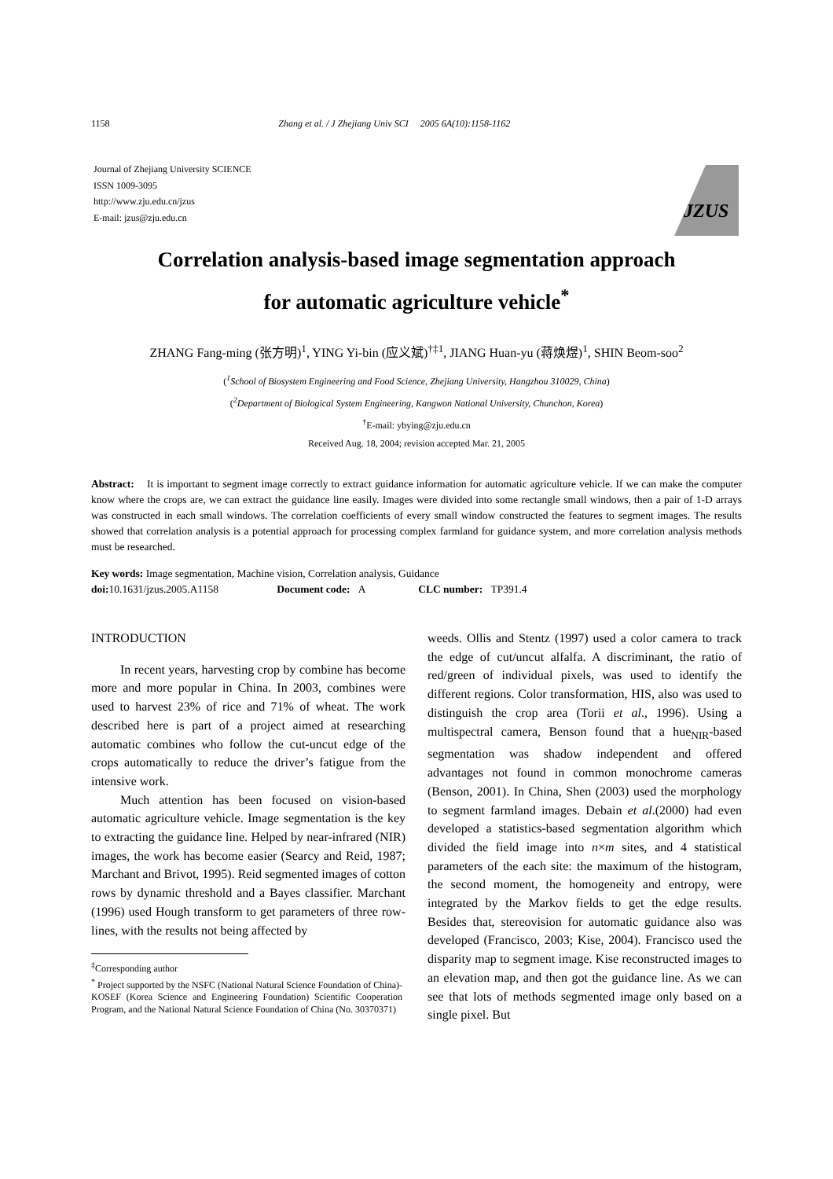1158 Zhang et al. / J Zhejiang Univ SCI 2005 6A(10):1158-1162
Journal of Zhejiang University SCIENCE
ISSN 1009-3095
http://www.zju.edu.cn/jzus
E-mail: jzus@zju.edu.cn
JZUS
Correlation analysis-based image segmentation approach
for automatic agriculture vehicle<sup>*</sup>
ZHANG Fang-ming (张方明)<sup>1</sup>, YING Yi-bin (应义斌)<sup>†‡1</sup>, JIANG Huan-yu (蒋焕煜)<sup>1</sup>, SHIN Beom-soo<sup>2</sup>
(<sup>1</sup>School of Biosystem Engineering and Food Science, Zhejiang University, Hangzhou 310029, China)
(<sup>2</sup>Department of Biological System Engineering, Kangwon National University, Chunchon, Korea)
<sup>†</sup> E-mail: ybying@zju.edu.cn
Received Aug. 18, 2004; revision accepted Mar. 21, 2005
Abstract: It is important to segment image correctly to extract guidance information for automatic agriculture vehicle. If we can make the computer know where the crops are, we can extract the guidance line easily. Images were divided into some rectangle small windows, then a pair of 1-D arrays was constructed in each small windows. The correlation coefficients of every small window constructed the features to segment images. The results showed that correlation analysis is a potential approach for processing complex farmland for guidance system, and more correlation analysis methods must be researched.
Key words: Image segmentation, Machine vision, Correlation analysis, Guidance
doi: 10.1631/jzus.2005.A1158 Document code: A CLC number: TP391.4
INTRODUCTION
In recent years, harvesting crop by combine has become more and more popular in China. In 2003, combines were used to harvest 23% of rice and 71% of wheat. The work described here is part of a project aimed at researching automatic combines who follow the cut-uncut edge of the crops automatically to reduce the driver’s fatigue from the intensive work.
Much attention has been focused on vision-based automatic agriculture vehicle. Image segmentation is the key to extracting the guidance line. Helped by near-infrared (NIR) images, the work has become easier (Searcy and Reid, 1987; Marchant and Brivot, 1995). Reid segmented images of cotton rows by dynamic threshold and a Bayes classifier. Marchant (1996) used Hough transform to get parameters of three row-lines, with the results not being affected by
<sup>‡</sup> Corresponding author
<sup>*</sup> Project supported by the NSFC (National Natural Science Foundation of China)-KOSEF (Korea Science and Engineering Foundation) Scientific Cooperation Program, and the National Natural Science Foundation of China (No. 30370371)
weeds. Ollis and Stentz (1997) used a color camera to track the edge of cut/uncut alfalfa. A discriminant, the ratio of red/green of individual pixels, was used to identify the different regions. Color transformation, HIS, also was used to distinguish the crop area (Torii et al., 1996). Using a multispectral camera, Benson found that a hue<sub>NIR</sub>-based segmentation was shadow independent and offered advantages not found in common monochrome cameras (Benson, 2001). In China, Shen (2003) used the morphology to segment farmland images. Debain et al.(2000) had even developed a statistics-based segmentation algorithm which divided the field image into n×m sites, and 4 statistical parameters of the each site: the maximum of the histogram, the second moment, the homogeneity and entropy, were integrated by the Markov fields to get the edge results. Besides that, stereovision for automatic guidance also was developed (Francisco, 2003; Kise, 2004). Francisco used the disparity map to segment image. Kise reconstructed images to an elevation map, and then got the guidance line. As we can see that lots of methods segmented image only based on a single pixel. But